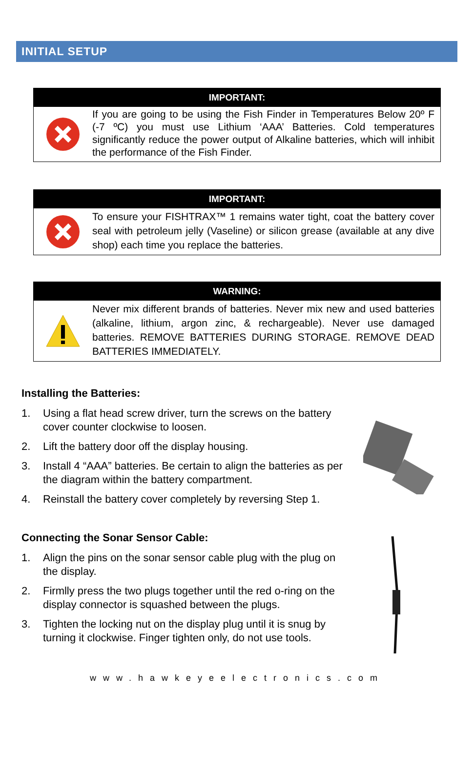INITIAL SETUP
IMPORTANT:
If you are going to be using the Fish Finder in Temperatures Below 20º F (-7 ºC) you must use Lithium ‘AAA’ Batteries. Cold temperatures significantly reduce the power output of Alkaline batteries, which will inhibit the performance of the Fish Finder.
IMPORTANT:
To ensure your FISHTRAX™ 1 remains water tight, coat the battery cover seal with petroleum jelly (Vaseline) or silicon grease (available at any dive shop) each time you replace the batteries.
WARNING:
Never mix different brands of batteries. Never mix new and used batteries (alkaline, lithium, argon zinc, & rechargeable). Never use damaged batteries. REMOVE BATTERIES DURING STORAGE. REMOVE DEAD BATTERIES IMMEDIATELY.
Installing the Batteries:
1. Using a flat head screw driver, turn the screws on the battery cover counter clockwise to loosen.
2. Lift the battery door off the display housing.
3. Install 4 “AAA” batteries. Be certain to align the batteries as per the diagram within the battery compartment.
4. Reinstall the battery cover completely by reversing Step 1.
Connecting the Sonar Sensor Cable:
1. Align the pins on the sonar sensor cable plug with the plug on the display.
2. Firmlly press the two plugs together until the red o-ring on the display connector is squashed between the plugs.
3. Tighten the locking nut on the display plug until it is snug by turning it clockwise. Finger tighten only, do not use tools.
www.hawkeyeelectronics.com